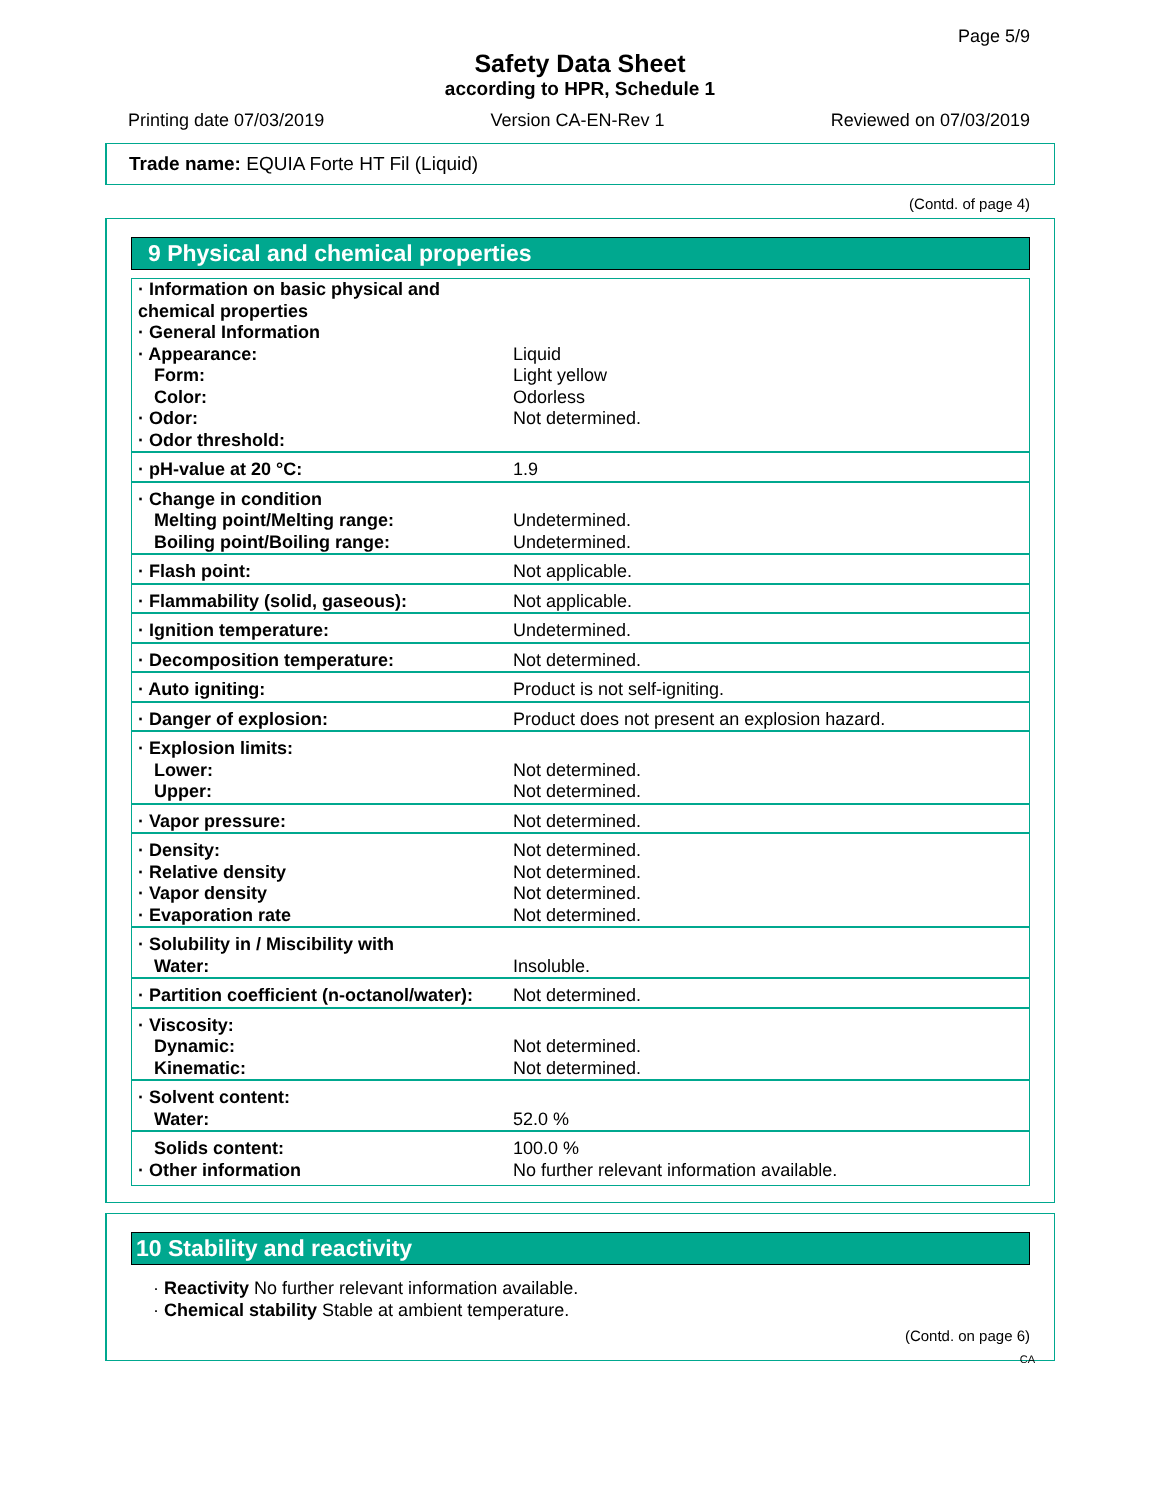Page 5/9
Safety Data Sheet
according to HPR, Schedule 1
Printing date 07/03/2019 Version CA-EN-Rev 1 Reviewed on 07/03/2019
Trade name: EQUIA Forte HT Fil (Liquid)
(Contd. of page 4)
9 Physical and chemical properties
| · Information on basic physical and chemical properties · General Information · Appearance: Form: Color: · Odor: · Odor threshold: | Liquid Light yellow Odorless Not determined. |
| · pH-value at 20 °C: | 1.9 |
| · Change in condition Melting point/Melting range: Boiling point/Boiling range: | Undetermined. Undetermined. |
| · Flash point: | Not applicable. |
| · Flammability (solid, gaseous): | Not applicable. |
| · Ignition temperature: | Undetermined. |
| · Decomposition temperature: | Not determined. |
| · Auto igniting: | Product is not self-igniting. |
| · Danger of explosion: | Product does not present an explosion hazard. |
| · Explosion limits: Lower: Upper: | Not determined. Not determined. |
| · Vapor pressure: | Not determined. |
| · Density: · Relative density · Vapor density · Evaporation rate | Not determined. Not determined. Not determined. Not determined. |
| · Solubility in / Miscibility with Water: | Insoluble. |
| · Partition coefficient (n-octanol/water): | Not determined. |
| · Viscosity: Dynamic: Kinematic: | Not determined. Not determined. |
| · Solvent content: Water: | 52.0 % |
| Solids content: · Other information | 100.0 % No further relevant information available. |
10 Stability and reactivity
· Reactivity No further relevant information available.
· Chemical stability Stable at ambient temperature.
(Contd. on page 6)
CA